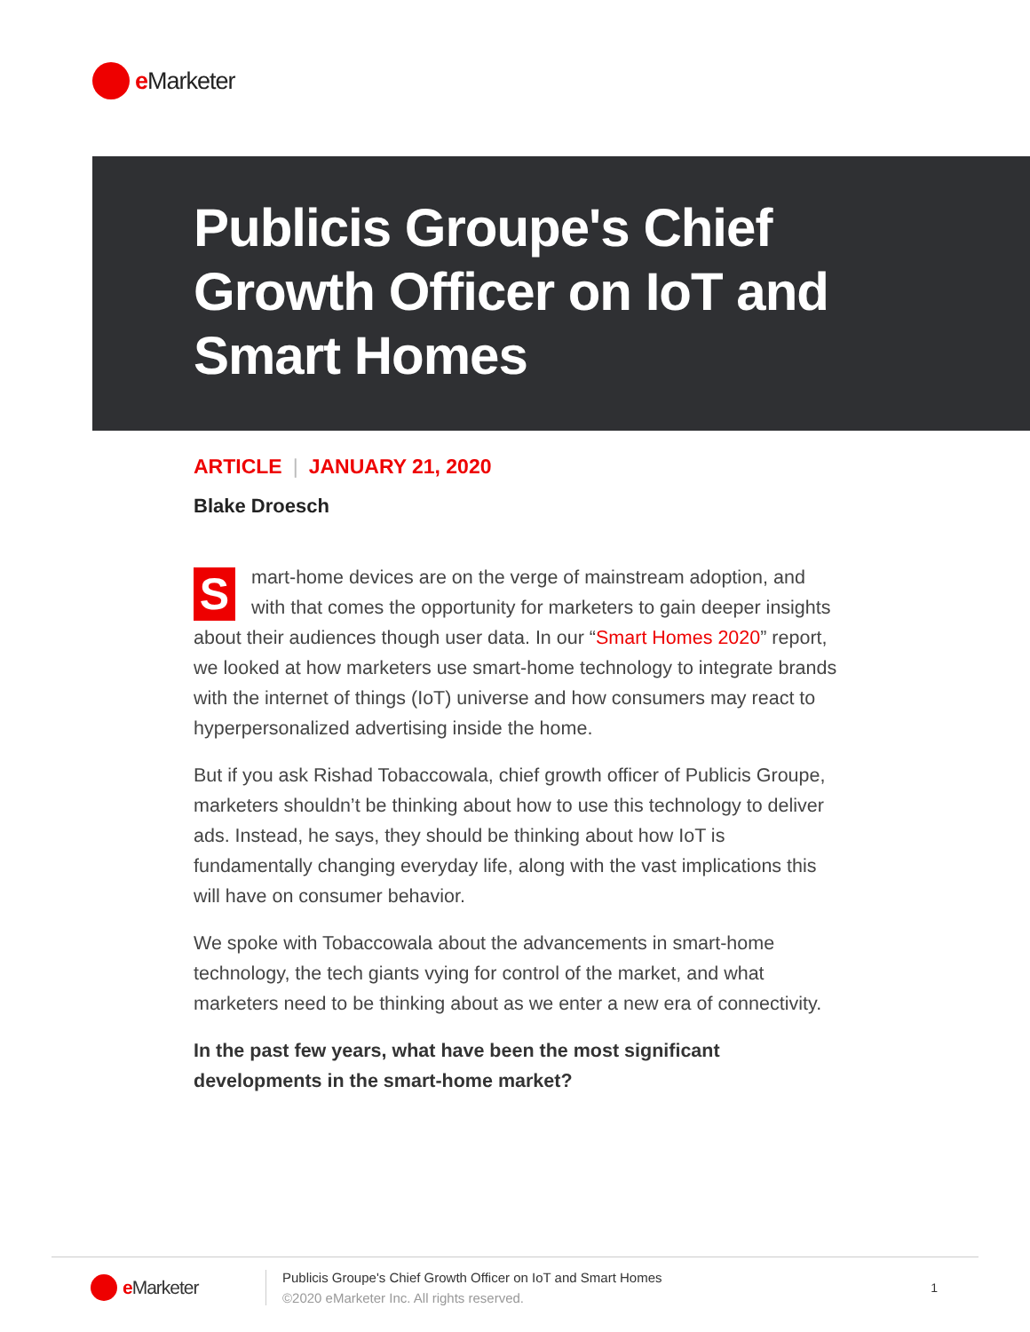e Marketer
Publicis Groupe's Chief Growth Officer on IoT and Smart Homes
ARTICLE | JANUARY 21, 2020
Blake Droesch
Smart-home devices are on the verge of mainstream adoption, and with that comes the opportunity for marketers to gain deeper insights about their audiences though user data. In our “Smart Homes 2020” report, we looked at how marketers use smart-home technology to integrate brands with the internet of things (IoT) universe and how consumers may react to hyperpersonalized advertising inside the home.
But if you ask Rishad Tobaccowala, chief growth officer of Publicis Groupe, marketers shouldn’t be thinking about how to use this technology to deliver ads. Instead, he says, they should be thinking about how IoT is fundamentally changing everyday life, along with the vast implications this will have on consumer behavior.
We spoke with Tobaccowala about the advancements in smart-home technology, the tech giants vying for control of the market, and what marketers need to be thinking about as we enter a new era of connectivity.
In the past few years, what have been the most significant developments in the smart-home market?
e Marketer
Publicis Groupe's Chief Growth Officer on IoT and Smart Homes
©2020 eMarketer Inc. All rights reserved.
1